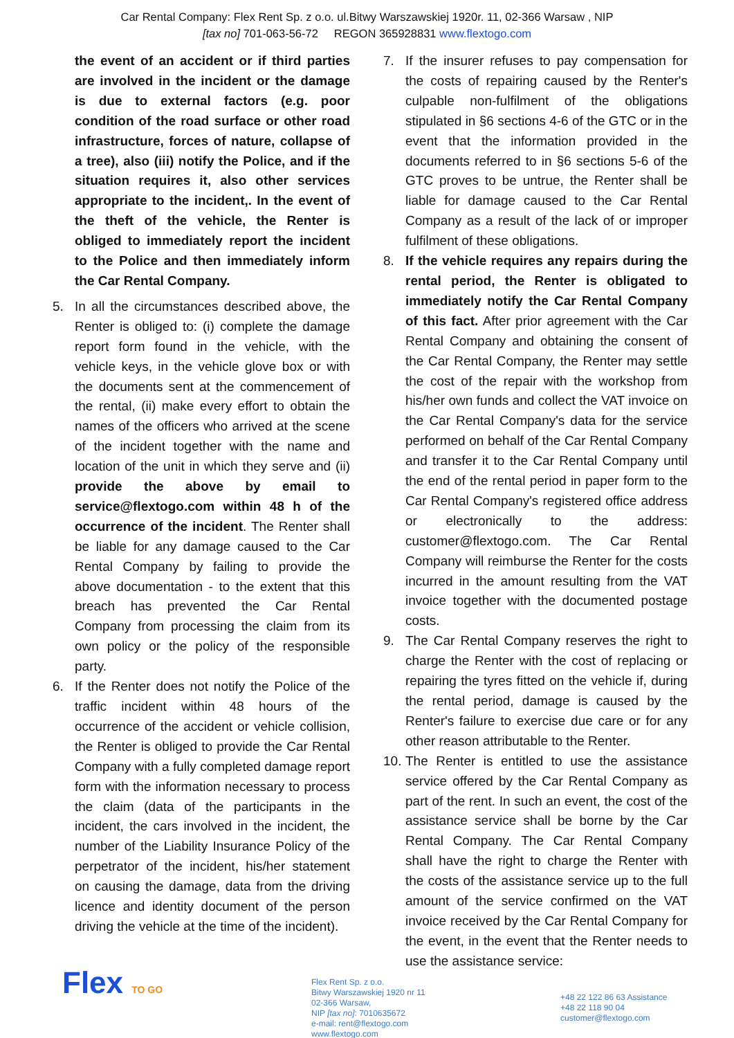Car Rental Company: Flex Rent Sp. z o.o. ul.Bitwy Warszawskiej 1920r. 11, 02-366 Warsaw , NIP
[tax no] 701-063-56-72 REGON 365928831 www.flextogo.com
the event of an accident or if third parties are involved in the incident or the damage is due to external factors (e.g. poor condition of the road surface or other road infrastructure, forces of nature, collapse of a tree), also (iii) notify the Police, and if the situation requires it, also other services appropriate to the incident,. In the event of the theft of the vehicle, the Renter is obliged to immediately report the incident to the Police and then immediately inform the Car Rental Company.
5. In all the circumstances described above, the Renter is obliged to: (i) complete the damage report form found in the vehicle, with the vehicle keys, in the vehicle glove box or with the documents sent at the commencement of the rental, (ii) make every effort to obtain the names of the officers who arrived at the scene of the incident together with the name and location of the unit in which they serve and (ii) provide the above by email to service@flextogo.com within 48 h of the occurrence of the incident. The Renter shall be liable for any damage caused to the Car Rental Company by failing to provide the above documentation - to the extent that this breach has prevented the Car Rental Company from processing the claim from its own policy or the policy of the responsible party.
6. If the Renter does not notify the Police of the traffic incident within 48 hours of the occurrence of the accident or vehicle collision, the Renter is obliged to provide the Car Rental Company with a fully completed damage report form with the information necessary to process the claim (data of the participants in the incident, the cars involved in the incident, the number of the Liability Insurance Policy of the perpetrator of the incident, his/her statement on causing the damage, data from the driving licence and identity document of the person driving the vehicle at the time of the incident).
7. If the insurer refuses to pay compensation for the costs of repairing caused by the Renter's culpable non-fulfilment of the obligations stipulated in §6 sections 4-6 of the GTC or in the event that the information provided in the documents referred to in §6 sections 5-6 of the GTC proves to be untrue, the Renter shall be liable for damage caused to the Car Rental Company as a result of the lack of or improper fulfilment of these obligations.
8. If the vehicle requires any repairs during the rental period, the Renter is obligated to immediately notify the Car Rental Company of this fact. After prior agreement with the Car Rental Company and obtaining the consent of the Car Rental Company, the Renter may settle the cost of the repair with the workshop from his/her own funds and collect the VAT invoice on the Car Rental Company's data for the service performed on behalf of the Car Rental Company and transfer it to the Car Rental Company until the end of the rental period in paper form to the Car Rental Company's registered office address or electronically to the address: customer@flextogo.com. The Car Rental Company will reimburse the Renter for the costs incurred in the amount resulting from the VAT invoice together with the documented postage costs.
9. The Car Rental Company reserves the right to charge the Renter with the cost of replacing or repairing the tyres fitted on the vehicle if, during the rental period, damage is caused by the Renter's failure to exercise due care or for any other reason attributable to the Renter.
10.
The Renter is entitled to use the assistance service offered by the Car Rental Company as part of the rent. In such an event, the cost of the assistance service shall be borne by the Car Rental Company. The Car Rental Company shall have the right to charge the Renter with the costs of the assistance service up to the full amount of the service confirmed on the VAT invoice received by the Car Rental Company for the event, in the event that the Renter needs to use the assistance service:
Flex TO GO
Flex Rent Sp. z o.o.
Bitwy Warszawskiej 1920 nr 11
02-366 Warsaw,
NIP [tax no]: 7010635672
e-mail: rent@flextogo.com
www.flextogo.com
+48 22 122 86 63 Assistance
+48 22 118 90 04
customer@flextogo.com